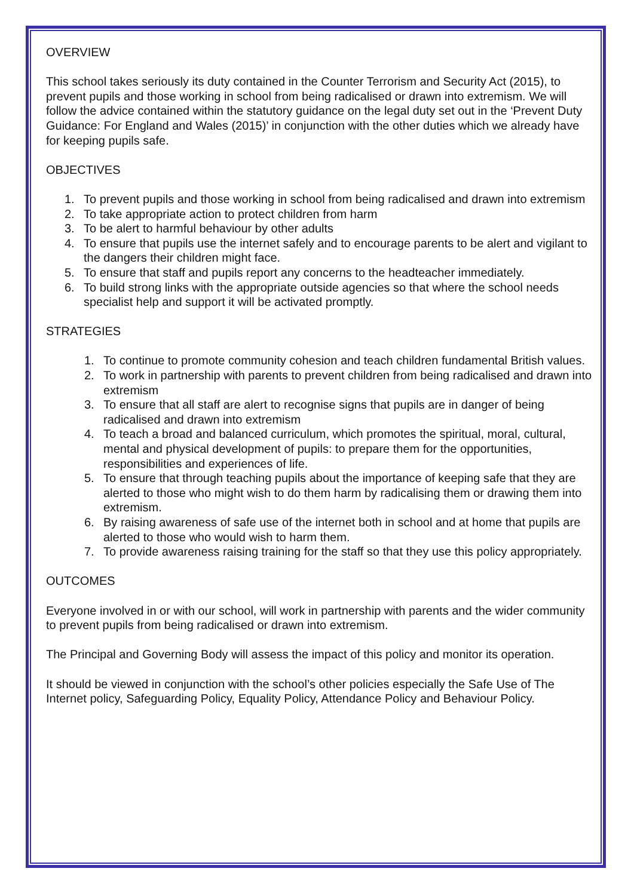OVERVIEW
This school takes seriously its duty contained in the Counter Terrorism and Security Act (2015), to prevent pupils and those working in school from being radicalised or drawn into extremism. We will follow the advice contained within the statutory guidance on the legal duty set out in the ‘Prevent Duty Guidance: For England and Wales (2015)’ in conjunction with the other duties which we already have for keeping pupils safe.
OBJECTIVES
1. To prevent pupils and those working in school from being radicalised and drawn into extremism
2. To take appropriate action to protect children from harm
3. To be alert to harmful behaviour by other adults
4. To ensure that pupils use the internet safely and to encourage parents to be alert and vigilant to the dangers their children might face.
5. To ensure that staff and pupils report any concerns to the headteacher immediately.
6. To build strong links with the appropriate outside agencies so that where the school needs specialist help and support it will be activated promptly.
STRATEGIES
1. To continue to promote community cohesion and teach children fundamental British values.
2. To work in partnership with parents to prevent children from being radicalised and drawn into extremism
3. To ensure that all staff are alert to recognise signs that pupils are in danger of being radicalised and drawn into extremism
4. To teach a broad and balanced curriculum, which promotes the spiritual, moral, cultural, mental and physical development of pupils: to prepare them for the opportunities, responsibilities and experiences of life.
5. To ensure that through teaching pupils about the importance of keeping safe that they are alerted to those who might wish to do them harm by radicalising them or drawing them into extremism.
6. By raising awareness of safe use of the internet both in school and at home that pupils are alerted to those who would wish to harm them.
7. To provide awareness raising training for the staff so that they use this policy appropriately.
OUTCOMES
Everyone involved in or with our school, will work in partnership with parents and the wider community to prevent pupils from being radicalised or drawn into extremism.
The Principal and Governing Body will assess the impact of this policy and monitor its operation.
It should be viewed in conjunction with the school’s other policies especially the Safe Use of The Internet policy, Safeguarding Policy, Equality Policy, Attendance Policy and Behaviour Policy.